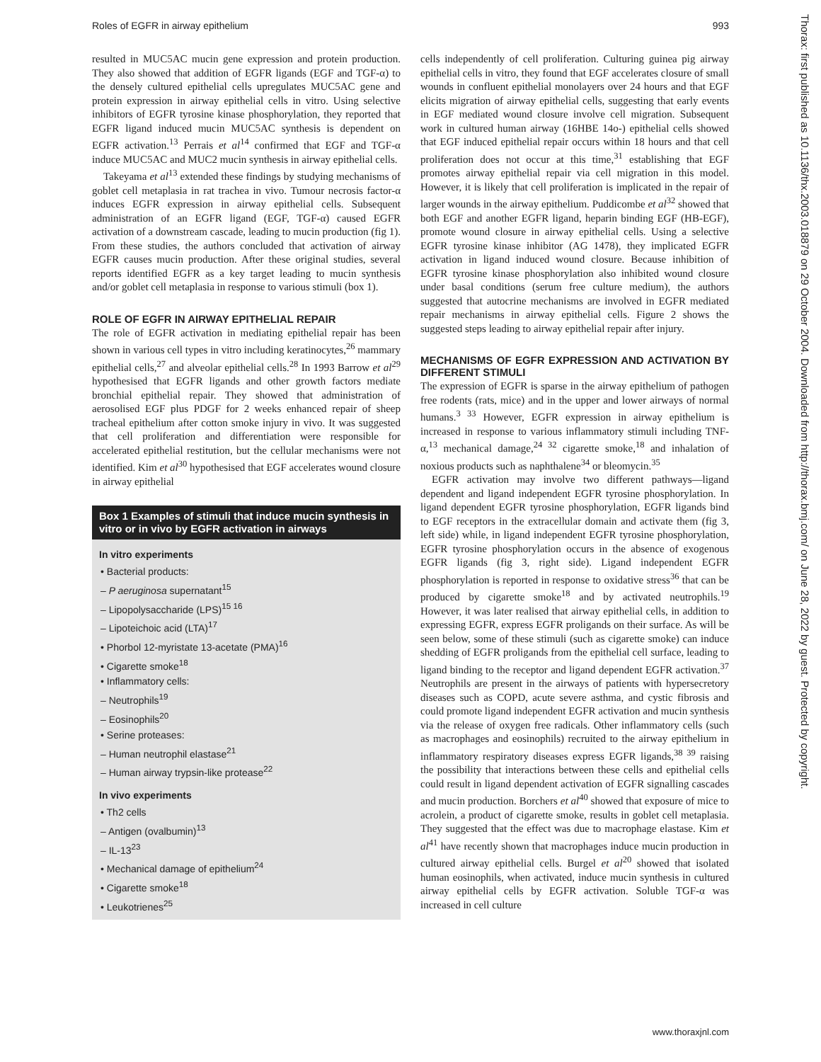Roles of EGFR in airway epithelium 993
resulted in MUC5AC mucin gene expression and protein production. They also showed that addition of EGFR ligands (EGF and TGF-α) to the densely cultured epithelial cells upregulates MUC5AC gene and protein expression in airway epithelial cells in vitro. Using selective inhibitors of EGFR tyrosine kinase phosphorylation, they reported that EGFR ligand induced mucin MUC5AC synthesis is dependent on EGFR activation.<sup>13</sup> Perrais et al<sup>14</sup> confirmed that EGF and TGF-α induce MUC5AC and MUC2 mucin synthesis in airway epithelial cells.
Takeyama et al<sup>13</sup> extended these findings by studying mechanisms of goblet cell metaplasia in rat trachea in vivo. Tumour necrosis factor-α induces EGFR expression in airway epithelial cells. Subsequent administration of an EGFR ligand (EGF, TGF-α) caused EGFR activation of a downstream cascade, leading to mucin production (fig 1). From these studies, the authors concluded that activation of airway EGFR causes mucin production. After these original studies, several reports identified EGFR as a key target leading to mucin synthesis and/or goblet cell metaplasia in response to various stimuli (box 1).
ROLE OF EGFR IN AIRWAY EPITHELIAL REPAIR
The role of EGFR activation in mediating epithelial repair has been shown in various cell types in vitro including keratinocytes,<sup>26</sup> mammary epithelial cells,<sup>27</sup> and alveolar epithelial cells.<sup>28</sup> In 1993 Barrow et al<sup>29</sup> hypothesised that EGFR ligands and other growth factors mediate bronchial epithelial repair. They showed that administration of aerosolised EGF plus PDGF for 2 weeks enhanced repair of sheep tracheal epithelium after cotton smoke injury in vivo. It was suggested that cell proliferation and differentiation were responsible for accelerated epithelial restitution, but the cellular mechanisms were not identified. Kim et al<sup>30</sup> hypothesised that EGF accelerates wound closure in airway epithelial
Box 1 Examples of stimuli that induce mucin synthesis in vitro or in vivo by EGFR activation in airways
In vitro experiments
• Bacterial products:
– P aeruginosa supernatant<sup>15</sup>
– Lipopolysaccharide (LPS)<sup>15 16</sup>
– Lipoteichoic acid (LTA)<sup>17</sup>
• Phorbol 12-myristate 13-acetate (PMA)<sup>16</sup>
• Cigarette smoke<sup>18</sup>
• Inflammatory cells:
– Neutrophils<sup>19</sup>
– Eosinophils<sup>20</sup>
• Serine proteases:
– Human neutrophil elastase<sup>21</sup>
– Human airway trypsin-like protease<sup>22</sup>
In vivo experiments
• Th2 cells
– Antigen (ovalbumin)<sup>13</sup>
– IL-13<sup>23</sup>
• Mechanical damage of epithelium<sup>24</sup>
• Cigarette smoke<sup>18</sup>
• Leukotrienes<sup>25</sup>
cells independently of cell proliferation. Culturing guinea pig airway epithelial cells in vitro, they found that EGF accelerates closure of small wounds in confluent epithelial monolayers over 24 hours and that EGF elicits migration of airway epithelial cells, suggesting that early events in EGF mediated wound closure involve cell migration. Subsequent work in cultured human airway (16HBE 14o-) epithelial cells showed that EGF induced epithelial repair occurs within 18 hours and that cell proliferation does not occur at this time,<sup>31</sup> establishing that EGF promotes airway epithelial repair via cell migration in this model. However, it is likely that cell proliferation is implicated in the repair of larger wounds in the airway epithelium. Puddicombe et al<sup>32</sup> showed that both EGF and another EGFR ligand, heparin binding EGF (HB-EGF), promote wound closure in airway epithelial cells. Using a selective EGFR tyrosine kinase inhibitor (AG 1478), they implicated EGFR activation in ligand induced wound closure. Because inhibition of EGFR tyrosine kinase phosphorylation also inhibited wound closure under basal conditions (serum free culture medium), the authors suggested that autocrine mechanisms are involved in EGFR mediated repair mechanisms in airway epithelial cells. Figure 2 shows the suggested steps leading to airway epithelial repair after injury.
MECHANISMS OF EGFR EXPRESSION AND ACTIVATION BY DIFFERENT STIMULI
The expression of EGFR is sparse in the airway epithelium of pathogen free rodents (rats, mice) and in the upper and lower airways of normal humans.<sup>3 33</sup> However, EGFR expression in airway epithelium is increased in response to various inflammatory stimuli including TNF-α,<sup>13</sup> mechanical damage,<sup>24 32</sup> cigarette smoke,<sup>18</sup> and inhalation of noxious products such as naphthalene<sup>34</sup> or bleomycin.<sup>35</sup>
EGFR activation may involve two different pathways—ligand dependent and ligand independent EGFR tyrosine phosphorylation. In ligand dependent EGFR tyrosine phosphorylation, EGFR ligands bind to EGF receptors in the extracellular domain and activate them (fig 3, left side) while, in ligand independent EGFR tyrosine phosphorylation, EGFR tyrosine phosphorylation occurs in the absence of exogenous EGFR ligands (fig 3, right side). Ligand independent EGFR phosphorylation is reported in response to oxidative stress<sup>36</sup> that can be produced by cigarette smoke<sup>18</sup> and by activated neutrophils.<sup>19</sup> However, it was later realised that airway epithelial cells, in addition to expressing EGFR, express EGFR proligands on their surface. As will be seen below, some of these stimuli (such as cigarette smoke) can induce shedding of EGFR proligands from the epithelial cell surface, leading to ligand binding to the receptor and ligand dependent EGFR activation.<sup>37</sup> Neutrophils are present in the airways of patients with hypersecretory diseases such as COPD, acute severe asthma, and cystic fibrosis and could promote ligand independent EGFR activation and mucin synthesis via the release of oxygen free radicals. Other inflammatory cells (such as macrophages and eosinophils) recruited to the airway epithelium in inflammatory respiratory diseases express EGFR ligands,<sup>38 39</sup> raising the possibility that interactions between these cells and epithelial cells could result in ligand dependent activation of EGFR signalling cascades and mucin production. Borchers et al<sup>40</sup> showed that exposure of mice to acrolein, a product of cigarette smoke, results in goblet cell metaplasia. They suggested that the effect was due to macrophage elastase. Kim et al<sup>41</sup> have recently shown that macrophages induce mucin production in cultured airway epithelial cells. Burgel et al<sup>20</sup> showed that isolated human eosinophils, when activated, induce mucin synthesis in cultured airway epithelial cells by EGFR activation. Soluble TGF-α was increased in cell culture
Thorax: first published as 10.1136/thx.2003.018879 on 29 October 2004. Downloaded from http://thorax.bmj.com/ on June 28, 2022 by guest. Protected by copyright.
www.thoraxjnl.com